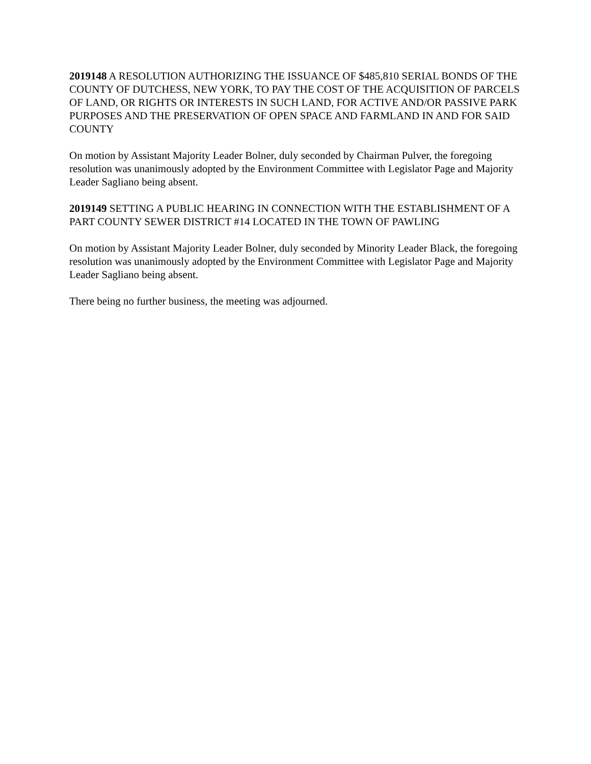2019148 A RESOLUTION AUTHORIZING THE ISSUANCE OF $485,810 SERIAL BONDS OF THE COUNTY OF DUTCHESS, NEW YORK, TO PAY THE COST OF THE ACQUISITION OF PARCELS OF LAND, OR RIGHTS OR INTERESTS IN SUCH LAND, FOR ACTIVE AND/OR PASSIVE PARK PURPOSES AND THE PRESERVATION OF OPEN SPACE AND FARMLAND IN AND FOR SAID COUNTY
On motion by Assistant Majority Leader Bolner, duly seconded by Chairman Pulver, the foregoing resolution was unanimously adopted by the Environment Committee with Legislator Page and Majority Leader Sagliano being absent.
2019149 SETTING A PUBLIC HEARING IN CONNECTION WITH THE ESTABLISHMENT OF A PART COUNTY SEWER DISTRICT #14 LOCATED IN THE TOWN OF PAWLING
On motion by Assistant Majority Leader Bolner, duly seconded by Minority Leader Black, the foregoing resolution was unanimously adopted by the Environment Committee with Legislator Page and Majority Leader Sagliano being absent.
There being no further business, the meeting was adjourned.